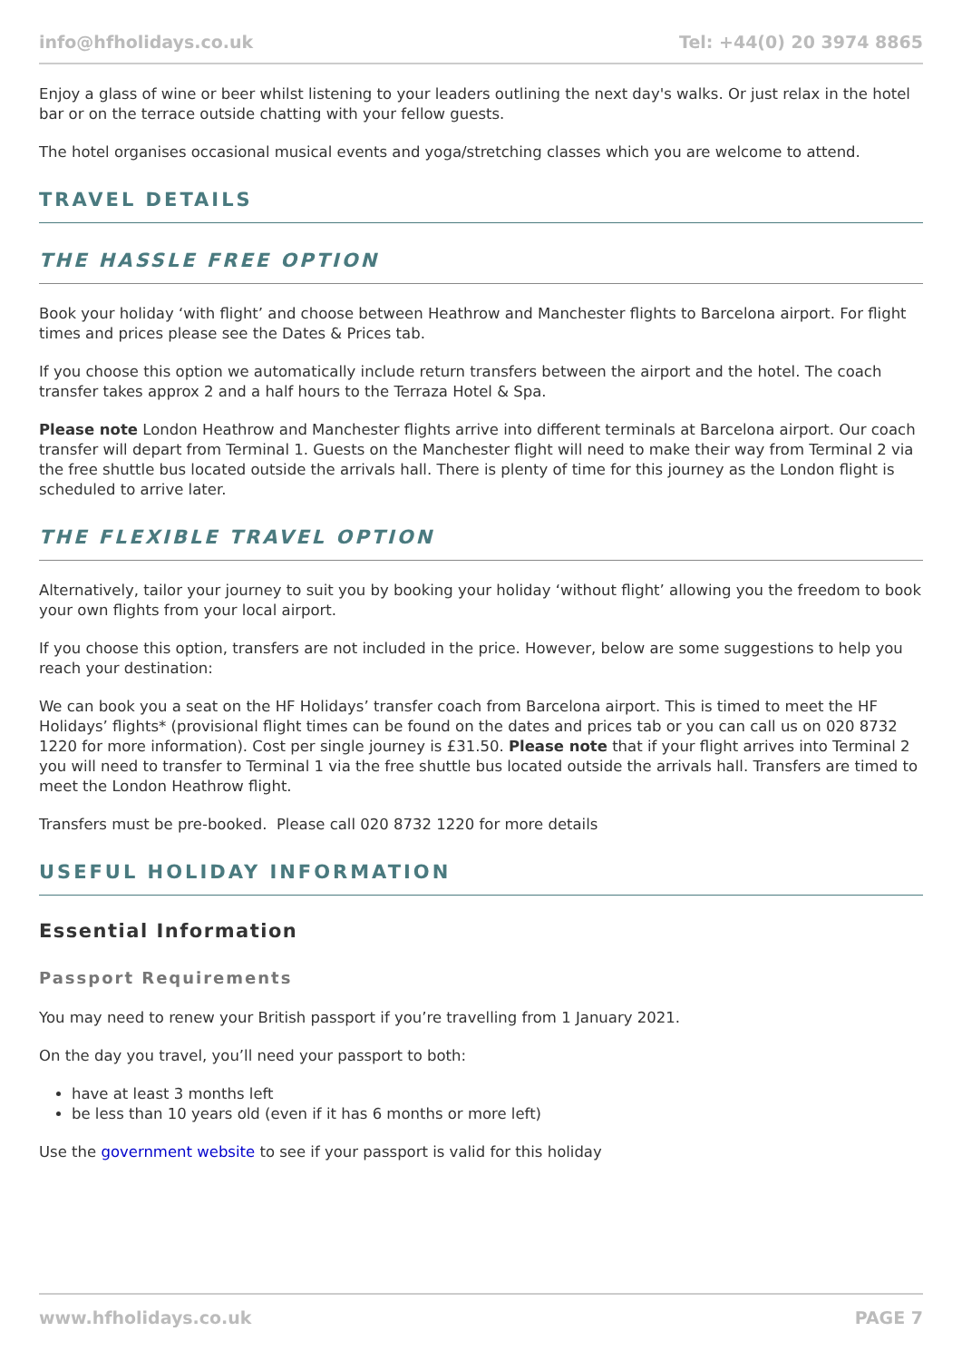info@hfholidays.co.uk Tel: +44(0) 20 3974 8865
Enjoy a glass of wine or beer whilst listening to your leaders outlining the next day's walks. Or just relax in the hotel bar or on the terrace outside chatting with your fellow guests.
The hotel organises occasional musical events and yoga/stretching classes which you are welcome to attend.
TRAVEL DETAILS
THE HASSLE FREE OPTION
Book your holiday ‘with flight’ and choose between Heathrow and Manchester flights to Barcelona airport. For flight times and prices please see the Dates & Prices tab.
If you choose this option we automatically include return transfers between the airport and the hotel. The coach transfer takes approx 2 and a half hours to the Terraza Hotel & Spa.
Please note London Heathrow and Manchester flights arrive into different terminals at Barcelona airport. Our coach transfer will depart from Terminal 1. Guests on the Manchester flight will need to make their way from Terminal 2 via the free shuttle bus located outside the arrivals hall. There is plenty of time for this journey as the London flight is scheduled to arrive later.
THE FLEXIBLE TRAVEL OPTION
Alternatively, tailor your journey to suit you by booking your holiday ‘without flight’ allowing you the freedom to book your own flights from your local airport.
If you choose this option, transfers are not included in the price. However, below are some suggestions to help you reach your destination:
We can book you a seat on the HF Holidays’ transfer coach from Barcelona airport. This is timed to meet the HF Holidays’ flights* (provisional flight times can be found on the dates and prices tab or you can call us on 020 8732 1220 for more information). Cost per single journey is £31.50. Please note that if your flight arrives into Terminal 2 you will need to transfer to Terminal 1 via the free shuttle bus located outside the arrivals hall. Transfers are timed to meet the London Heathrow flight.
Transfers must be pre-booked. Please call 020 8732 1220 for more details
USEFUL HOLIDAY INFORMATION
Essential Information
Passport Requirements
You may need to renew your British passport if you’re travelling from 1 January 2021.
On the day you travel, you’ll need your passport to both:
have at least 3 months left
be less than 10 years old (even if it has 6 months or more left)
Use the government website to see if your passport is valid for this holiday
www.hfholidays.co.uk PAGE 7